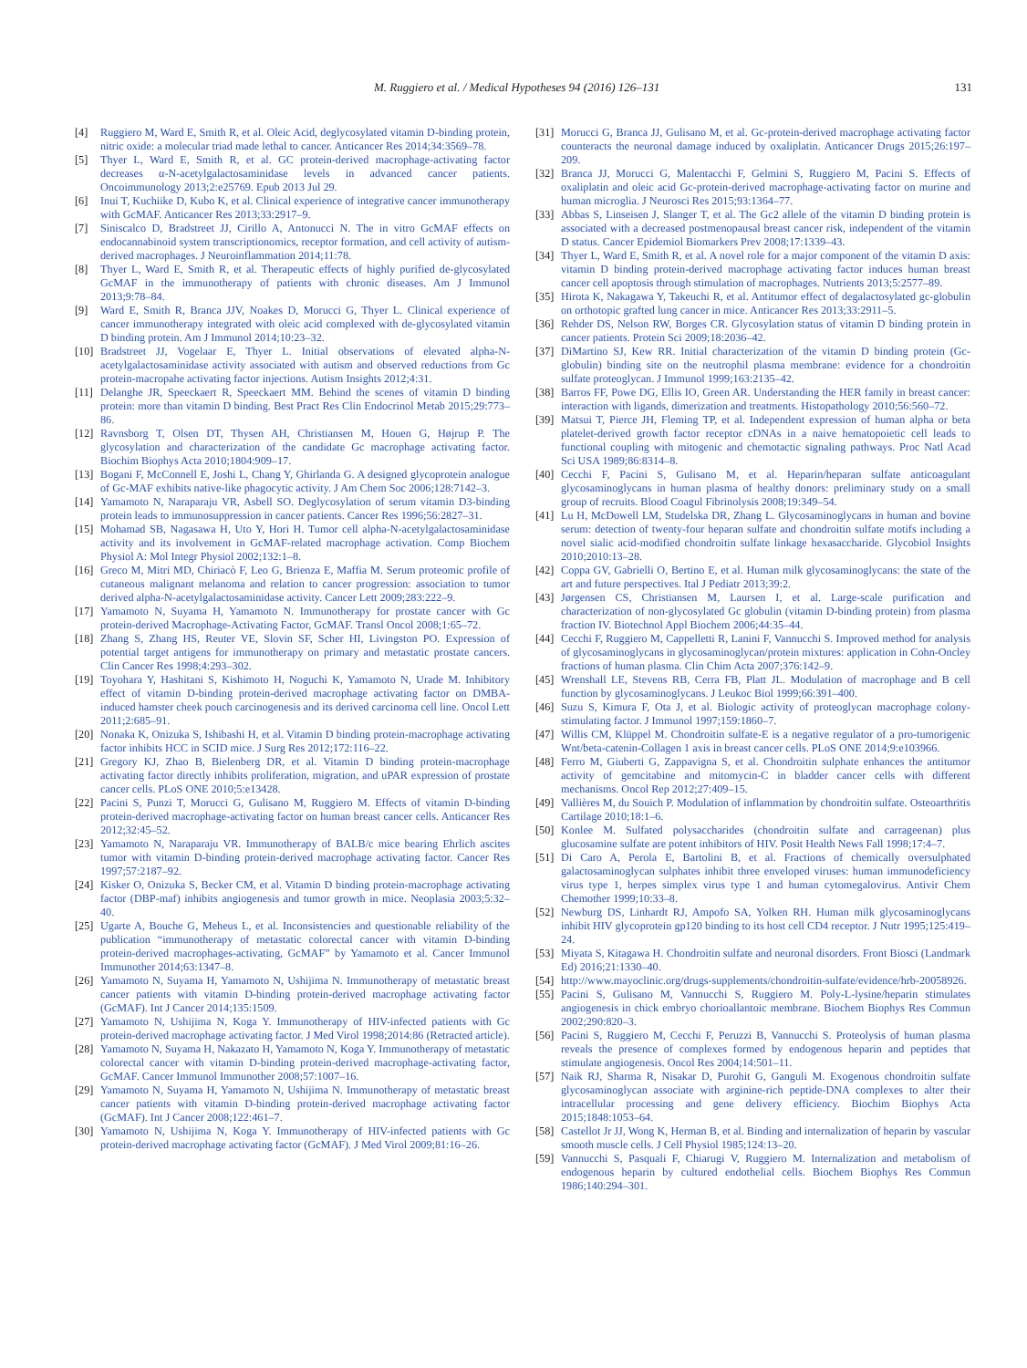M. Ruggiero et al. / Medical Hypotheses 94 (2016) 126–131 131
[4] Ruggiero M, Ward E, Smith R, et al. Oleic Acid, deglycosylated vitamin D-binding protein, nitric oxide: a molecular triad made lethal to cancer. Anticancer Res 2014;34:3569–78.
[5] Thyer L, Ward E, Smith R, et al. GC protein-derived macrophage-activating factor decreases α-N-acetylgalactosaminidase levels in advanced cancer patients. Oncoimmunology 2013;2:e25769. Epub 2013 Jul 29.
[6] Inui T, Kuchiike D, Kubo K, et al. Clinical experience of integrative cancer immunotherapy with GcMAF. Anticancer Res 2013;33:2917–9.
[7] Siniscalco D, Bradstreet JJ, Cirillo A, Antonucci N. The in vitro GcMAF effects on endocannabinoid system transcriptionomics, receptor formation, and cell activity of autism-derived macrophages. J Neuroinflammation 2014;11:78.
[8] Thyer L, Ward E, Smith R, et al. Therapeutic effects of highly purified de-glycosylated GcMAF in the immunotherapy of patients with chronic diseases. Am J Immunol 2013;9:78–84.
[9] Ward E, Smith R, Branca JJV, Noakes D, Morucci G, Thyer L. Clinical experience of cancer immunotherapy integrated with oleic acid complexed with de-glycosylated vitamin D binding protein. Am J Immunol 2014;10:23–32.
[10] Bradstreet JJ, Vogelaar E, Thyer L. Initial observations of elevated alpha-N-acetylgalactosaminidase activity associated with autism and observed reductions from Gc protein-macropahe activating factor injections. Autism Insights 2012;4:31.
[11] Delanghe JR, Speeckaert R, Speeckaert MM. Behind the scenes of vitamin D binding protein: more than vitamin D binding. Best Pract Res Clin Endocrinol Metab 2015;29:773–86.
[12] Ravnsborg T, Olsen DT, Thysen AH, Christiansen M, Houen G, Højrup P. The glycosylation and characterization of the candidate Gc macrophage activating factor. Biochim Biophys Acta 2010;1804:909–17.
[13] Bogani F, McConnell E, Joshi L, Chang Y, Ghirlanda G. A designed glycoprotein analogue of Gc-MAF exhibits native-like phagocytic activity. J Am Chem Soc 2006;128:7142–3.
[14] Yamamoto N, Naraparaju VR, Asbell SO. Deglycosylation of serum vitamin D3-binding protein leads to immunosuppression in cancer patients. Cancer Res 1996;56:2827–31.
[15] Mohamad SB, Nagasawa H, Uto Y, Hori H. Tumor cell alpha-N-acetylgalactosaminidase activity and its involvement in GcMAF-related macrophage activation. Comp Biochem Physiol A: Mol Integr Physiol 2002;132:1–8.
[16] Greco M, Mitri MD, Chiriacò F, Leo G, Brienza E, Maffia M. Serum proteomic profile of cutaneous malignant melanoma and relation to cancer progression: association to tumor derived alpha-N-acetylgalactosaminidase activity. Cancer Lett 2009;283:222–9.
[17] Yamamoto N, Suyama H, Yamamoto N. Immunotherapy for prostate cancer with Gc protein-derived Macrophage-Activating Factor, GcMAF. Transl Oncol 2008;1:65–72.
[18] Zhang S, Zhang HS, Reuter VE, Slovin SF, Scher HI, Livingston PO. Expression of potential target antigens for immunotherapy on primary and metastatic prostate cancers. Clin Cancer Res 1998;4:293–302.
[19] Toyohara Y, Hashitani S, Kishimoto H, Noguchi K, Yamamoto N, Urade M. Inhibitory effect of vitamin D-binding protein-derived macrophage activating factor on DMBA-induced hamster cheek pouch carcinogenesis and its derived carcinoma cell line. Oncol Lett 2011;2:685–91.
[20] Nonaka K, Onizuka S, Ishibashi H, et al. Vitamin D binding protein-macrophage activating factor inhibits HCC in SCID mice. J Surg Res 2012;172:116–22.
[21] Gregory KJ, Zhao B, Bielenberg DR, et al. Vitamin D binding protein-macrophage activating factor directly inhibits proliferation, migration, and uPAR expression of prostate cancer cells. PLoS ONE 2010;5:e13428.
[22] Pacini S, Punzi T, Morucci G, Gulisano M, Ruggiero M. Effects of vitamin D-binding protein-derived macrophage-activating factor on human breast cancer cells. Anticancer Res 2012;32:45–52.
[23] Yamamoto N, Naraparaju VR. Immunotherapy of BALB/c mice bearing Ehrlich ascites tumor with vitamin D-binding protein-derived macrophage activating factor. Cancer Res 1997;57:2187–92.
[24] Kisker O, Onizuka S, Becker CM, et al. Vitamin D binding protein-macrophage activating factor (DBP-maf) inhibits angiogenesis and tumor growth in mice. Neoplasia 2003;5:32–40.
[25] Ugarte A, Bouche G, Meheus L, et al. Inconsistencies and questionable reliability of the publication “immunotherapy of metastatic colorectal cancer with vitamin D-binding protein-derived macrophages-activating, GcMAF” by Yamamoto et al. Cancer Immunol Immunother 2014;63:1347–8.
[26] Yamamoto N, Suyama H, Yamamoto N, Ushijima N. Immunotherapy of metastatic breast cancer patients with vitamin D-binding protein-derived macrophage activating factor (GcMAF). Int J Cancer 2014;135:1509.
[27] Yamamoto N, Ushijima N, Koga Y. Immunotherapy of HIV-infected patients with Gc protein-derived macrophage activating factor. J Med Virol 1998;2014:86 (Retracted article).
[28] Yamamoto N, Suyama H, Nakazato H, Yamamoto N, Koga Y. Immunotherapy of metastatic colorectal cancer with vitamin D-binding protein-derived macrophage-activating factor, GcMAF. Cancer Immunol Immunother 2008;57:1007–16.
[29] Yamamoto N, Suyama H, Yamamoto N, Ushijima N. Immunotherapy of metastatic breast cancer patients with vitamin D-binding protein-derived macrophage activating factor (GcMAF). Int J Cancer 2008;122:461–7.
[30] Yamamoto N, Ushijima N, Koga Y. Immunotherapy of HIV-infected patients with Gc protein-derived macrophage activating factor (GcMAF). J Med Virol 2009;81:16–26.
[31] Morucci G, Branca JJ, Gulisano M, et al. Gc-protein-derived macrophage activating factor counteracts the neuronal damage induced by oxaliplatin. Anticancer Drugs 2015;26:197–209.
[32] Branca JJ, Morucci G, Malentacchi F, Gelmini S, Ruggiero M, Pacini S. Effects of oxaliplatin and oleic acid Gc-protein-derived macrophage-activating factor on murine and human microglia. J Neurosci Res 2015;93:1364–77.
[33] Abbas S, Linseisen J, Slanger T, et al. The Gc2 allele of the vitamin D binding protein is associated with a decreased postmenopausal breast cancer risk, independent of the vitamin D status. Cancer Epidemiol Biomarkers Prev 2008;17:1339–43.
[34] Thyer L, Ward E, Smith R, et al. A novel role for a major component of the vitamin D axis: vitamin D binding protein-derived macrophage activating factor induces human breast cancer cell apoptosis through stimulation of macrophages. Nutrients 2013;5:2577–89.
[35] Hirota K, Nakagawa Y, Takeuchi R, et al. Antitumor effect of degalactosylated gc-globulin on orthotopic grafted lung cancer in mice. Anticancer Res 2013;33:2911–5.
[36] Rehder DS, Nelson RW, Borges CR. Glycosylation status of vitamin D binding protein in cancer patients. Protein Sci 2009;18:2036–42.
[37] DiMartino SJ, Kew RR. Initial characterization of the vitamin D binding protein (Gc-globulin) binding site on the neutrophil plasma membrane: evidence for a chondroitin sulfate proteoglycan. J Immunol 1999;163:2135–42.
[38] Barros FF, Powe DG, Ellis IO, Green AR. Understanding the HER family in breast cancer: interaction with ligands, dimerization and treatments. Histopathology 2010;56:560–72.
[39] Matsui T, Pierce JH, Fleming TP, et al. Independent expression of human alpha or beta platelet-derived growth factor receptor cDNAs in a naive hematopoietic cell leads to functional coupling with mitogenic and chemotactic signaling pathways. Proc Natl Acad Sci USA 1989;86:8314–8.
[40] Cecchi F, Pacini S, Gulisano M, et al. Heparin/heparan sulfate anticoagulant glycosaminoglycans in human plasma of healthy donors: preliminary study on a small group of recruits. Blood Coagul Fibrinolysis 2008;19:349–54.
[41] Lu H, McDowell LM, Studelska DR, Zhang L. Glycosaminoglycans in human and bovine serum: detection of twenty-four heparan sulfate and chondroitin sulfate motifs including a novel sialic acid-modified chondroitin sulfate linkage hexasaccharide. Glycobiol Insights 2010;2010:13–28.
[42] Coppa GV, Gabrielli O, Bertino E, et al. Human milk glycosaminoglycans: the state of the art and future perspectives. Ital J Pediatr 2013;39:2.
[43] Jørgensen CS, Christiansen M, Laursen I, et al. Large-scale purification and characterization of non-glycosylated Gc globulin (vitamin D-binding protein) from plasma fraction IV. Biotechnol Appl Biochem 2006;44:35–44.
[44] Cecchi F, Ruggiero M, Cappelletti R, Lanini F, Vannucchi S. Improved method for analysis of glycosaminoglycans in glycosaminoglycan/protein mixtures: application in Cohn-Oncley fractions of human plasma. Clin Chim Acta 2007;376:142–9.
[45] Wrenshall LE, Stevens RB, Cerra FB, Platt JL. Modulation of macrophage and B cell function by glycosaminoglycans. J Leukoc Biol 1999;66:391–400.
[46] Suzu S, Kimura F, Ota J, et al. Biologic activity of proteoglycan macrophage colony-stimulating factor. J Immunol 1997;159:1860–7.
[47] Willis CM, Klüppel M. Chondroitin sulfate-E is a negative regulator of a pro-tumorigenic Wnt/beta-catenin-Collagen 1 axis in breast cancer cells. PLoS ONE 2014;9:e103966.
[48] Ferro M, Giuberti G, Zappavigna S, et al. Chondroitin sulphate enhances the antitumor activity of gemcitabine and mitomycin-C in bladder cancer cells with different mechanisms. Oncol Rep 2012;27:409–15.
[49] Vallières M, du Souich P. Modulation of inflammation by chondroitin sulfate. Osteoarthritis Cartilage 2010;18:1–6.
[50] Konlee M. Sulfated polysaccharides (chondroitin sulfate and carrageenan) plus glucosamine sulfate are potent inhibitors of HIV. Posit Health News Fall 1998;17:4–7.
[51] Di Caro A, Perola E, Bartolini B, et al. Fractions of chemically oversulphated galactosaminoglycan sulphates inhibit three enveloped viruses: human immunodeficiency virus type 1, herpes simplex virus type 1 and human cytomegalovirus. Antivir Chem Chemother 1999;10:33–8.
[52] Newburg DS, Linhardt RJ, Ampofo SA, Yolken RH. Human milk glycosaminoglycans inhibit HIV glycoprotein gp120 binding to its host cell CD4 receptor. J Nutr 1995;125:419–24.
[53] Miyata S, Kitagawa H. Chondroitin sulfate and neuronal disorders. Front Biosci (Landmark Ed) 2016;21:1330–40.
[54] http://www.mayoclinic.org/drugs-supplements/chondroitin-sulfate/evidence/hrb-20058926.
[55] Pacini S, Gulisano M, Vannucchi S, Ruggiero M. Poly-L-lysine/heparin stimulates angiogenesis in chick embryo chorioallantoic membrane. Biochem Biophys Res Commun 2002;290:820–3.
[56] Pacini S, Ruggiero M, Cecchi F, Peruzzi B, Vannucchi S. Proteolysis of human plasma reveals the presence of complexes formed by endogenous heparin and peptides that stimulate angiogenesis. Oncol Res 2004;14:501–11.
[57] Naik RJ, Sharma R, Nisakar D, Purohit G, Ganguli M. Exogenous chondroitin sulfate glycosaminoglycan associate with arginine-rich peptide-DNA complexes to alter their intracellular processing and gene delivery efficiency. Biochim Biophys Acta 2015;1848:1053–64.
[58] Castellot Jr JJ, Wong K, Herman B, et al. Binding and internalization of heparin by vascular smooth muscle cells. J Cell Physiol 1985;124:13–20.
[59] Vannucchi S, Pasquali F, Chiarugi V, Ruggiero M. Internalization and metabolism of endogenous heparin by cultured endothelial cells. Biochem Biophys Res Commun 1986;140:294–301.